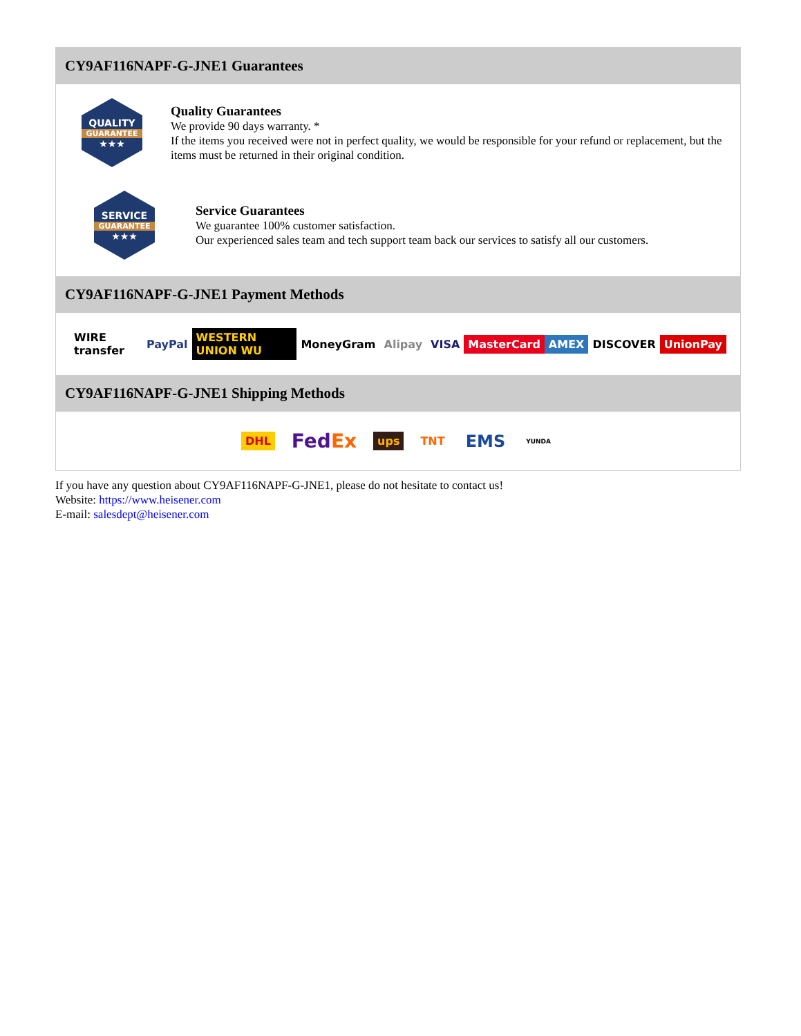CY9AF116NAPF-G-JNE1 Guarantees
QUALITY
GUARANTEE
★★★
Quality Guarantees
We provide 90 days warranty. *
If the items you received were not in perfect quality, we would be responsible for your refund or replacement, but the items must be returned in their original condition.
SERVICE
GUARANTEE
★★★
Service Guarantees
We guarantee 100% customer satisfaction.
Our experienced sales team and tech support team back our services to satisfy all our customers.
CY9AF116NAPF-G-JNE1 Payment Methods
WIRE transfer PayPal WESTERN UNION WU MoneyGram Alipay VISA MasterCard AMEX DISCOVER UnionPay
CY9AF116NAPF-G-JNE1 Shipping Methods
DHL FedEx ups TNT EMS YUNDA
If you have any question about CY9AF116NAPF-G-JNE1, please do not hesitate to contact us!
Website: https://www.heisener.com
E-mail: salesdept@heisener.com